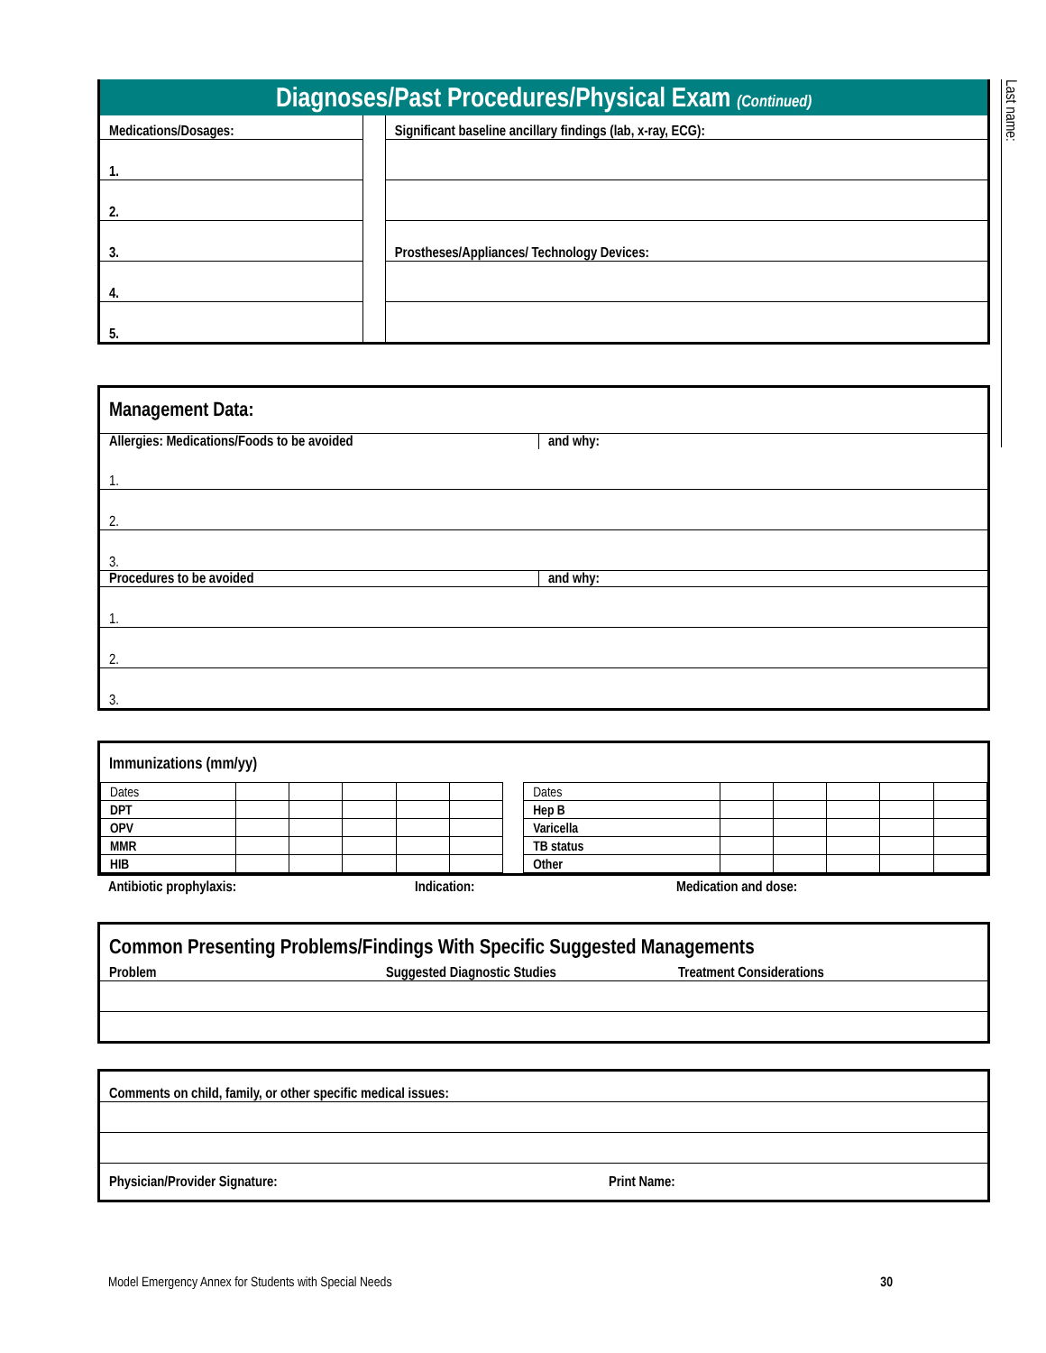Last name:
Diagnoses/Past Procedures/Physical Exam (Continued)
| Medications/Dosages: | | Significant baseline ancillary findings (lab, x-ray, ECG): |
| 1. | | |
| 2. | | |
| 3. | | Prostheses/Appliances/ Technology Devices: |
| 4. | | |
| 5. | | |
Management Data:
| Allergies: Medications/Foods to be avoided | and why: |
| 1. | |
| 2. | |
| 3. | |
| Procedures to be avoided | and why: |
| 1. | |
| 2. | |
| 3. | |
Immunizations (mm/yy)
| Dates | | | | | | | Dates | | | | | |
| DPT | | | | | | | Hep B | | | | | |
| OPV | | | | | | | Varicella | | | | | |
| MMR | | | | | | | TB status | | | | | |
| HIB | | | | | | | Other | | | | | |
Antibiotic prophylaxis: Indication: Medication and dose:
Common Presenting Problems/Findings With Specific Suggested Managements
| Problem | Suggested Diagnostic Studies | Treatment Considerations |
| --- | --- | --- |
| Comments on child, family, or other specific medical issues: | |
| Physician/Provider Signature: | Print Name: |
Model Emergency Annex for Students with Special Needs 30